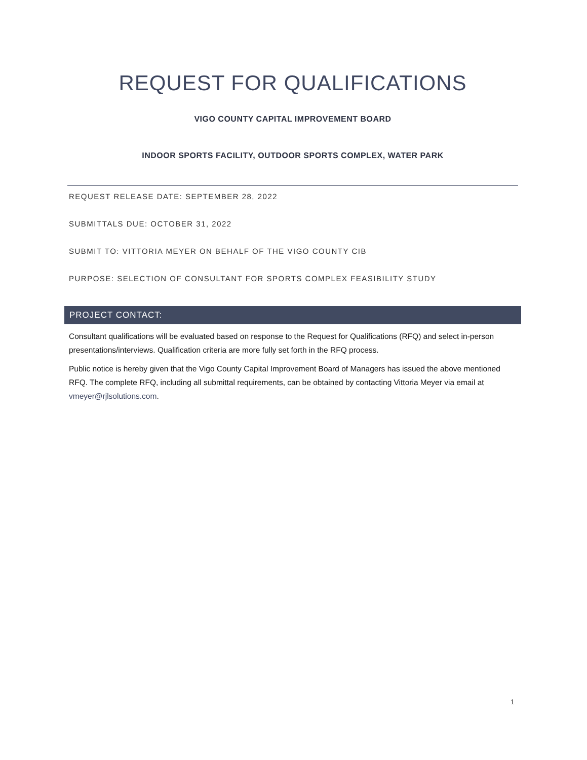REQUEST FOR QUALIFICATIONS
VIGO COUNTY CAPITAL IMPROVEMENT BOARD
INDOOR SPORTS FACILITY, OUTDOOR SPORTS COMPLEX, WATER PARK
REQUEST RELEASE DATE: SEPTEMBER 28, 2022
SUBMITTALS DUE: OCTOBER 31, 2022
SUBMIT TO: VITTORIA MEYER ON BEHALF OF THE VIGO COUNTY CIB
PURPOSE: SELECTION OF CONSULTANT FOR SPORTS COMPLEX FEASIBILITY STUDY
PROJECT CONTACT:
Consultant qualifications will be evaluated based on response to the Request for Qualifications (RFQ) and select in-person presentations/interviews. Qualification criteria are more fully set forth in the RFQ process.
Public notice is hereby given that the Vigo County Capital Improvement Board of Managers has issued the above mentioned RFQ. The complete RFQ, including all submittal requirements, can be obtained by contacting Vittoria Meyer via email at vmeyer@rjlsolutions.com.
1